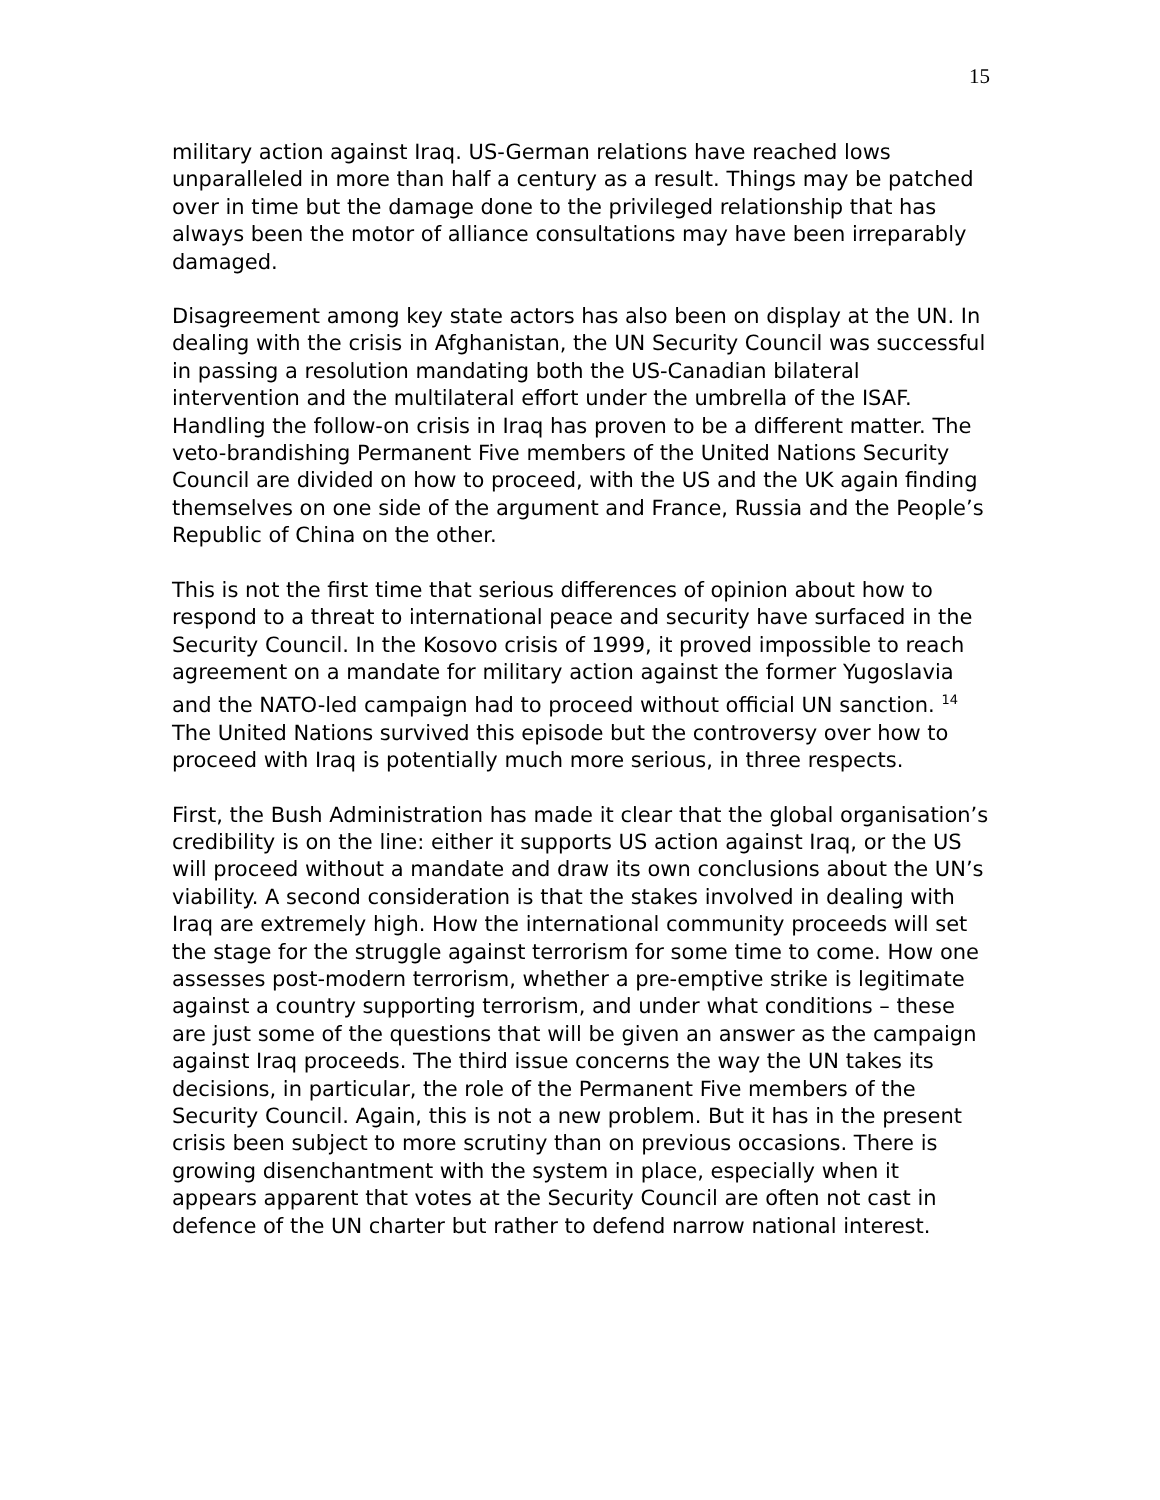15
military action against Iraq. US-German relations have reached lows unparalleled in more than half a century as a result. Things may be patched over in time but the damage done to the privileged relationship that has always been the motor of alliance consultations may have been irreparably damaged.
Disagreement among key state actors has also been on display at the UN. In dealing with the crisis in Afghanistan, the UN Security Council was successful in passing a resolution mandating both the US-Canadian bilateral intervention and the multilateral effort under the umbrella of the ISAF. Handling the follow-on crisis in Iraq has proven to be a different matter. The veto-brandishing Permanent Five members of the United Nations Security Council are divided on how to proceed, with the US and the UK again finding themselves on one side of the argument and France, Russia and the People’s Republic of China on the other.
This is not the first time that serious differences of opinion about how to respond to a threat to international peace and security have surfaced in the Security Council. In the Kosovo crisis of 1999, it proved impossible to reach agreement on a mandate for military action against the former Yugoslavia and the NATO-led campaign had to proceed without official UN sanction. <sup>14</sup> The United Nations survived this episode but the controversy over how to proceed with Iraq is potentially much more serious, in three respects.
First, the Bush Administration has made it clear that the global organisation’s credibility is on the line: either it supports US action against Iraq, or the US will proceed without a mandate and draw its own conclusions about the UN’s viability. A second consideration is that the stakes involved in dealing with Iraq are extremely high. How the international community proceeds will set the stage for the struggle against terrorism for some time to come. How one assesses post-modern terrorism, whether a pre-emptive strike is legitimate against a country supporting terrorism, and under what conditions – these are just some of the questions that will be given an answer as the campaign against Iraq proceeds. The third issue concerns the way the UN takes its decisions, in particular, the role of the Permanent Five members of the Security Council. Again, this is not a new problem. But it has in the present crisis been subject to more scrutiny than on previous occasions. There is growing disenchantment with the system in place, especially when it appears apparent that votes at the Security Council are often not cast in defence of the UN charter but rather to defend narrow national interest.